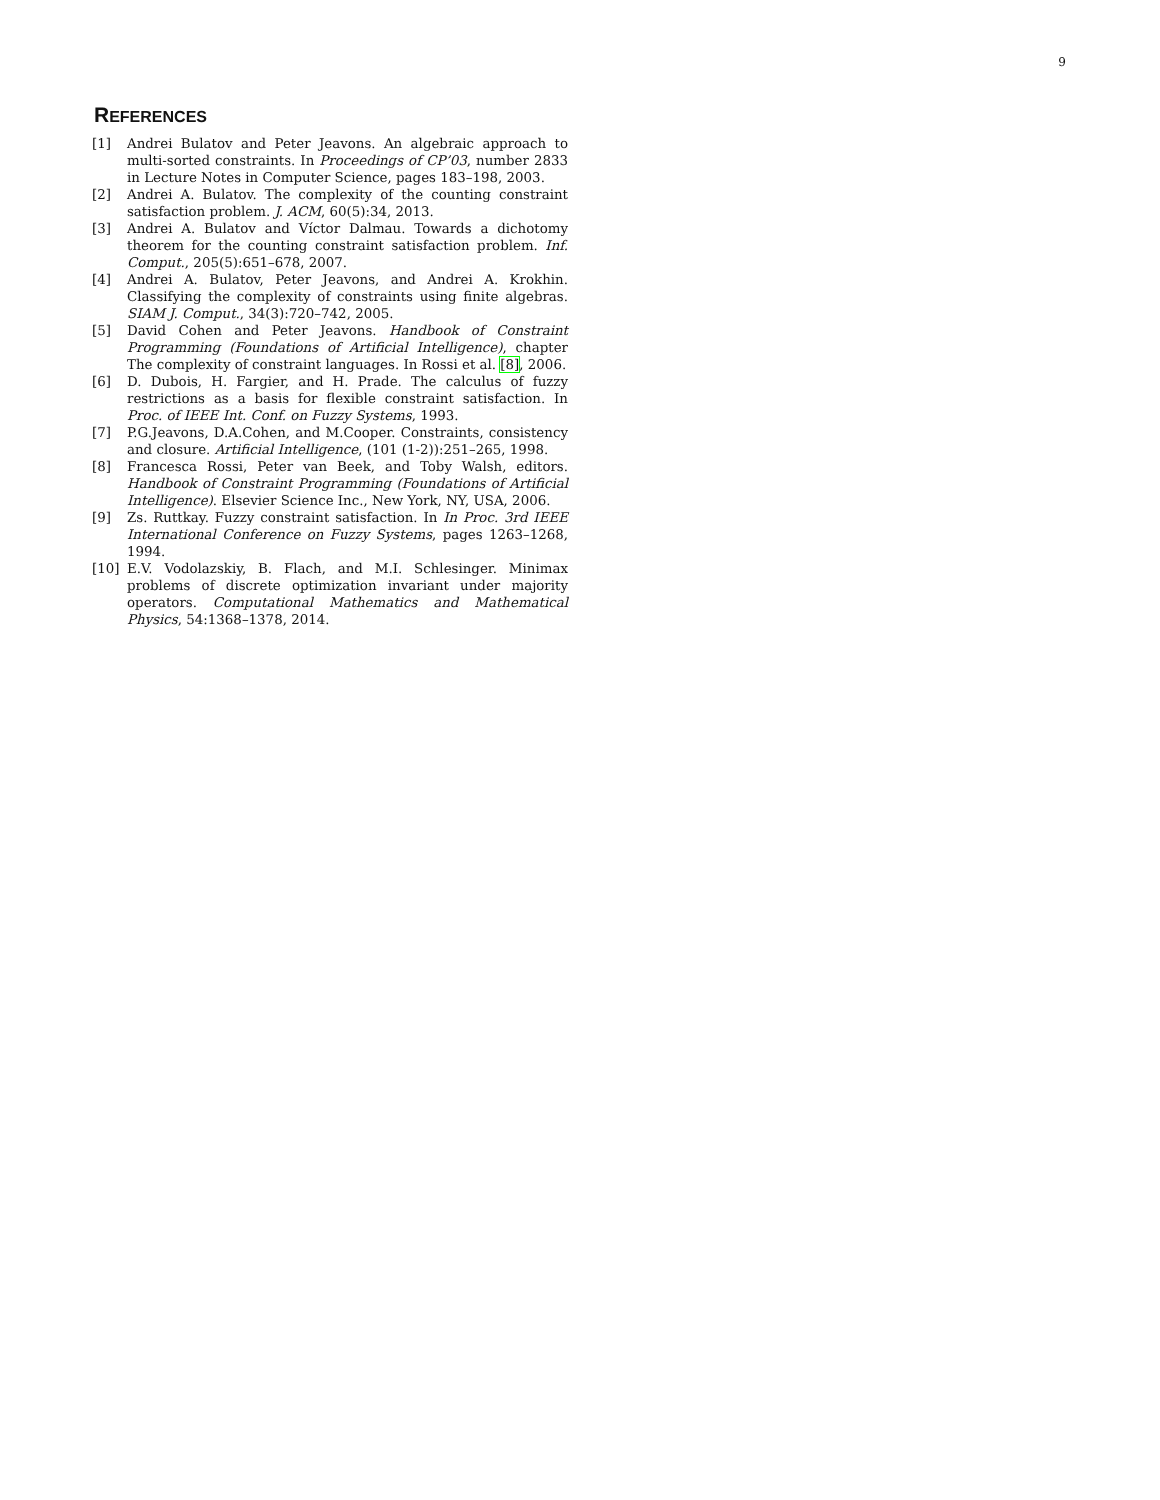9
REFERENCES
[1] Andrei Bulatov and Peter Jeavons. An algebraic approach to multi-sorted constraints. In Proceedings of CP’03, number 2833 in Lecture Notes in Computer Science, pages 183–198, 2003.
[2] Andrei A. Bulatov. The complexity of the counting constraint satisfaction problem. J. ACM, 60(5):34, 2013.
[3] Andrei A. Bulatov and Víctor Dalmau. Towards a dichotomy theorem for the counting constraint satisfaction problem. Inf. Comput., 205(5):651–678, 2007.
[4] Andrei A. Bulatov, Peter Jeavons, and Andrei A. Krokhin. Classifying the complexity of constraints using finite algebras. SIAM J. Comput., 34(3):720–742, 2005.
[5] David Cohen and Peter Jeavons. Handbook of Constraint Programming (Foundations of Artificial Intelligence), chapter The complexity of constraint languages. In Rossi et al. [8], 2006.
[6] D. Dubois, H. Fargier, and H. Prade. The calculus of fuzzy restrictions as a basis for flexible constraint satisfaction. In Proc. of IEEE Int. Conf. on Fuzzy Systems, 1993.
[7] P.G.Jeavons, D.A.Cohen, and M.Cooper. Constraints, consistency and closure. Artificial Intelligence, (101 (1-2)):251–265, 1998.
[8] Francesca Rossi, Peter van Beek, and Toby Walsh, editors. Handbook of Constraint Programming (Foundations of Artificial Intelligence). Elsevier Science Inc., New York, NY, USA, 2006.
[9] Zs. Ruttkay. Fuzzy constraint satisfaction. In In Proc. 3rd IEEE International Conference on Fuzzy Systems, pages 1263–1268, 1994.
[10] E.V. Vodolazskiy, B. Flach, and M.I. Schlesinger. Minimax problems of discrete optimization invariant under majority operators. Computational Mathematics and Mathematical Physics, 54:1368–1378, 2014.